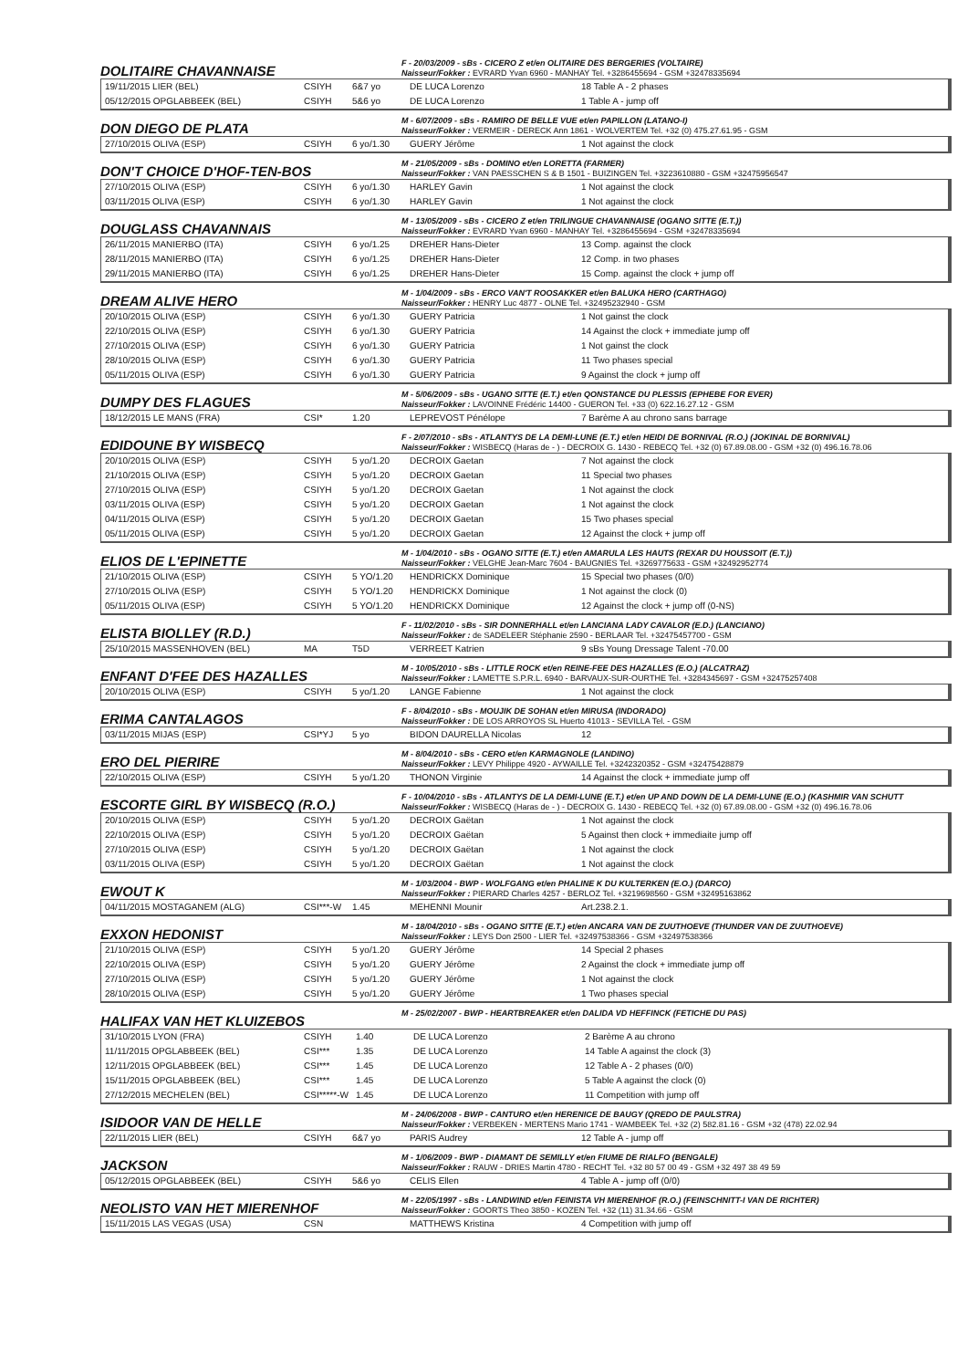DOLITAIRE CHAVANNAISE
F - 20/03/2009 - sBs - CICERO Z et/en OLITAIRE DES BERGERIES (VOLTAIRE)
Naisseur/Fokker : EVRARD Yvan 6960 - MANHAY Tel. +3286455694 - GSM +32478335694
| 19/11/2015 LIER (BEL) | CSIYH | 6&7 yo | DE LUCA Lorenzo | 18 Table A - 2 phases |
| 05/12/2015 OPGLABBEEK (BEL) | CSIYH | 5&6 yo | DE LUCA Lorenzo | 1 Table A - jump off |
DON DIEGO DE PLATA
M - 6/07/2009 - sBs - RAMIRO DE BELLE VUE et/en PAPILLON (LATANO-I)
Naisseur/Fokker : VERMEIR - DERECK Ann 1861 - WOLVERTEM Tel. +32 (0) 475.27.61.95 - GSM
| 27/10/2015 OLIVA (ESP) | CSIYH | 6 yo/1.30 | GUERY Jérôme | 1 Not against the clock |
DON'T CHOICE D'HOF-TEN-BOS
M - 21/05/2009 - sBs - DOMINO et/en LORETTA (FARMER)
Naisseur/Fokker : VAN PAESSCHEN S & B 1501 - BUIZINGEN Tel. +3223610880 - GSM +32475956547
| 27/10/2015 OLIVA (ESP) | CSIYH | 6 yo/1.30 | HARLEY Gavin | 1 Not against the clock |
| 03/11/2015 OLIVA (ESP) | CSIYH | 6 yo/1.30 | HARLEY Gavin | 1 Not against the clock |
DOUGLASS CHAVANNAIS
M - 13/05/2009 - sBs - CICERO Z et/en TRILINGUE CHAVANNAISE (OGANO SITTE (E.T.))
Naisseur/Fokker : EVRARD Yvan 6960 - MANHAY Tel. +3286455694 - GSM +32478335694
| 26/11/2015 MANIERBO (ITA) | CSIYH | 6 yo/1.25 | DREHER Hans-Dieter | 13 Comp. against the clock |
| 28/11/2015 MANIERBO (ITA) | CSIYH | 6 yo/1.25 | DREHER Hans-Dieter | 12 Comp. in two phases |
| 29/11/2015 MANIERBO (ITA) | CSIYH | 6 yo/1.25 | DREHER Hans-Dieter | 15 Comp. against the clock + jump off |
DREAM ALIVE HERO
M - 1/04/2009 - sBs - ERCO VAN'T ROOSAKKER et/en BALUKA HERO (CARTHAGO)
Naisseur/Fokker : HENRY Luc 4877 - OLNE Tel. +32495232940 - GSM
| 20/10/2015 OLIVA (ESP) | CSIYH | 6 yo/1.30 | GUERY Patricia | 1 Not gainst the clock |
| 22/10/2015 OLIVA (ESP) | CSIYH | 6 yo/1.30 | GUERY Patricia | 14 Against the clock + immediate jump off |
| 27/10/2015 OLIVA (ESP) | CSIYH | 6 yo/1.30 | GUERY Patricia | 1 Not gainst the clock |
| 28/10/2015 OLIVA (ESP) | CSIYH | 6 yo/1.30 | GUERY Patricia | 11 Two phases special |
| 05/11/2015 OLIVA (ESP) | CSIYH | 6 yo/1.30 | GUERY Patricia | 9 Against the clock + jump off |
DUMPY DES FLAGUES
M - 5/06/2009 - sBs - UGANO SITTE (E.T.) et/en QONSTANCE DU PLESSIS (EPHEBE FOR EVER)
Naisseur/Fokker : LAVOINNE Frédéric 14400 - GUERON Tel. +33 (0) 622.16.27.12 - GSM
| 18/12/2015 LE MANS (FRA) | CSI* | 1.20 | LEPREVOST Pénélope | 7 Barème A au chrono sans barrage |
EDIDOUNE BY WISBECQ
F - 2/07/2010 - sBs - ATLANTYS DE LA DEMI-LUNE (E.T.) et/en HEIDI DE BORNIVAL (R.O.) (JOKINAL DE BORNIVAL)
Naisseur/Fokker : WISBECQ (Haras de - ) - DECROIX G. 1430 - REBECQ Tel. +32 (0) 67.89.08.00 - GSM +32 (0) 496.16.78.06
| 20/10/2015 OLIVA (ESP) | CSIYH | 5 yo/1.20 | DECROIX Gaetan | 7 Not against the clock |
| 21/10/2015 OLIVA (ESP) | CSIYH | 5 yo/1.20 | DECROIX Gaetan | 11 Special two phases |
| 27/10/2015 OLIVA (ESP) | CSIYH | 5 yo/1.20 | DECROIX Gaetan | 1 Not against the clock |
| 03/11/2015 OLIVA (ESP) | CSIYH | 5 yo/1.20 | DECROIX Gaetan | 1 Not against the clock |
| 04/11/2015 OLIVA (ESP) | CSIYH | 5 yo/1.20 | DECROIX Gaetan | 15 Two phases special |
| 05/11/2015 OLIVA (ESP) | CSIYH | 5 yo/1.20 | DECROIX Gaetan | 12 Against the clock + jump off |
ELIOS DE L'EPINETTE
M - 1/04/2010 - sBs - OGANO SITTE (E.T.) et/en AMARULA LES HAUTS (REXAR DU HOUSSOIT (E.T.))
Naisseur/Fokker : VELGHE Jean-Marc 7604 - BAUGNIES Tel. +3269775633 - GSM +32492952774
| 21/10/2015 OLIVA (ESP) | CSIYH | 5 YO/1.20 | HENDRICKX Dominique | 15 Special two phases (0/0) |
| 27/10/2015 OLIVA (ESP) | CSIYH | 5 YO/1.20 | HENDRICKX Dominique | 1 Not against the clock (0) |
| 05/11/2015 OLIVA (ESP) | CSIYH | 5 YO/1.20 | HENDRICKX Dominique | 12 Against the clock + jump off (0-NS) |
ELISTA BIOLLEY (R.D.)
F - 11/02/2010 - sBs - SIR DONNERHALL et/en LANCIANA LADY CAVALOR (E.D.) (LANCIANO)
Naisseur/Fokker : de SADELEER Stéphanie 2590 - BERLAAR Tel. +32475457700 - GSM
| 25/10/2015 MASSENHOVEN (BEL) | MA | T5D | VERREET Katrien | 9 sBs Young Dressage Talent -70.00 |
ENFANT D'FEE DES HAZALLES
M - 10/05/2010 - sBs - LITTLE ROCK et/en REINE-FEE DES HAZALLES (E.O.) (ALCATRAZ)
Naisseur/Fokker : LAMETTE S.P.R.L. 6940 - BARVAUX-SUR-OURTHE Tel. +3284345697 - GSM +32475257408
| 20/10/2015 OLIVA (ESP) | CSIYH | 5 yo/1.20 | LANGE Fabienne | 1 Not against the clock |
ERIMA CANTALAGOS
F - 8/04/2010 - sBs - MOUJIK DE SOHAN et/en MIRUSA (INDORADO)
Naisseur/Fokker : DE LOS ARROYOS SL Huerto 41013 - SEVILLA Tel. - GSM
| 03/11/2015 MIJAS (ESP) | CSI*YJ | 5 yo | BIDON DAURELLA Nicolas | 12 |
ERO DEL PIERIRE
M - 8/04/2010 - sBs - CERO et/en KARMAGNOLE (LANDINO)
Naisseur/Fokker : LEVY Philippe 4920 - AYWAILLE Tel. +3242320352 - GSM +32475428879
| 22/10/2015 OLIVA (ESP) | CSIYH | 5 yo/1.20 | THONON Virginie | 14 Against the clock + immediate jump off |
ESCORTE GIRL BY WISBECQ (R.O.)
F - 10/04/2010 - sBs - ATLANTYS DE LA DEMI-LUNE (E.T.) et/en UP AND DOWN DE LA DEMI-LUNE (E.O.) (KASHMIR VAN SCHUTT
Naisseur/Fokker : WISBECQ (Haras de - ) - DECROIX G. 1430 - REBECQ Tel. +32 (0) 67.89.08.00 - GSM +32 (0) 496.16.78.06
| 20/10/2015 OLIVA (ESP) | CSIYH | 5 yo/1.20 | DECROIX Gaëtan | 1 Not against the clock |
| 22/10/2015 OLIVA (ESP) | CSIYH | 5 yo/1.20 | DECROIX Gaëtan | 5 Against then clock + immediaite jump off |
| 27/10/2015 OLIVA (ESP) | CSIYH | 5 yo/1.20 | DECROIX Gaëtan | 1 Not against the clock |
| 03/11/2015 OLIVA (ESP) | CSIYH | 5 yo/1.20 | DECROIX Gaëtan | 1 Not against the clock |
EWOUT K
M - 1/03/2004 - BWP - WOLFGANG et/en PHALINE K DU KULTERKEN (E.O.) (DARCO)
Naisseur/Fokker : PIERARD Charles 4257 - BERLOZ Tel. +3219698560 - GSM +32495163862
| 04/11/2015 MOSTAGANEM (ALG) | CSI***-W | 1.45 | MEHENNI Mounir | Art.238.2.1. |
EXXON HEDONIST
M - 18/04/2010 - sBs - OGANO SITTE (E.T.) et/en ANCARA VAN DE ZUUTHOEVE (THUNDER VAN DE ZUUTHOEVE)
Naisseur/Fokker : LEYS Don 2500 - LIER Tel. +32497538366 - GSM +32497538366
| 21/10/2015 OLIVA (ESP) | CSIYH | 5 yo/1.20 | GUERY Jérôme | 14 Special 2 phases |
| 22/10/2015 OLIVA (ESP) | CSIYH | 5 yo/1.20 | GUERY Jérôme | 2 Against the clock + immediate jump off |
| 27/10/2015 OLIVA (ESP) | CSIYH | 5 yo/1.20 | GUERY Jérôme | 1 Not against the clock |
| 28/10/2015 OLIVA (ESP) | CSIYH | 5 yo/1.20 | GUERY Jérôme | 1 Two phases special |
HALIFAX VAN HET KLUIZEBOS
M - 25/02/2007 - BWP - HEARTBREAKER et/en DALIDA VD HEFFINCK (FETICHE DU PAS)
| 31/10/2015 LYON (FRA) | CSIYH | 1.40 | DE LUCA Lorenzo | 2 Barème A au chrono |
| 11/11/2015 OPGLABBEEK (BEL) | CSI*** | 1.35 | DE LUCA Lorenzo | 14 Table A against the clock (3) |
| 12/11/2015 OPGLABBEEK (BEL) | CSI*** | 1.45 | DE LUCA Lorenzo | 12 Table A - 2 phases (0/0) |
| 15/11/2015 OPGLABBEEK (BEL) | CSI*** | 1.45 | DE LUCA Lorenzo | 5 Table A against the clock (0) |
| 27/12/2015 MECHELEN (BEL) | CSI*****-W | 1.45 | DE LUCA Lorenzo | 11 Competition with jump off |
ISIDOOR VAN DE HELLE
M - 24/06/2008 - BWP - CANTURO et/en HERENICE DE BAUGY (QREDO DE PAULSTRA)
Naisseur/Fokker : VERBEKEN - MERTENS Mario 1741 - WAMBEEK Tel. +32 (2) 582.81.16 - GSM +32 (478) 22.02.94
| 22/11/2015 LIER (BEL) | CSIYH | 6&7 yo | PARIS Audrey | 12 Table A - jump off |
JACKSON
M - 1/06/2009 - BWP - DIAMANT DE SEMILLY et/en FIUME DE RIALFO (BENGALE)
Naisseur/Fokker : RAUW - DRIES Martin 4780 - RECHT Tel. +32 80 57 00 49 - GSM +32 497 38 49 59
| 05/12/2015 OPGLABBEEK (BEL) | CSIYH | 5&6 yo | CELIS Ellen | 4 Table A - jump off (0/0) |
NEOLISTO VAN HET MIERENHOF
M - 22/05/1997 - sBs - LANDWIND et/en FEINISTA VH MIERENHOF (R.O.) (FEINSCHNITT-I VAN DE RICHTER)
Naisseur/Fokker : GOORTS Theo 3850 - KOZEN Tel. +32 (11) 31.34.66 - GSM
| 15/11/2015 LAS VEGAS (USA) | CSN | | MATTHEWS Kristina | 4 Competition with jump off |